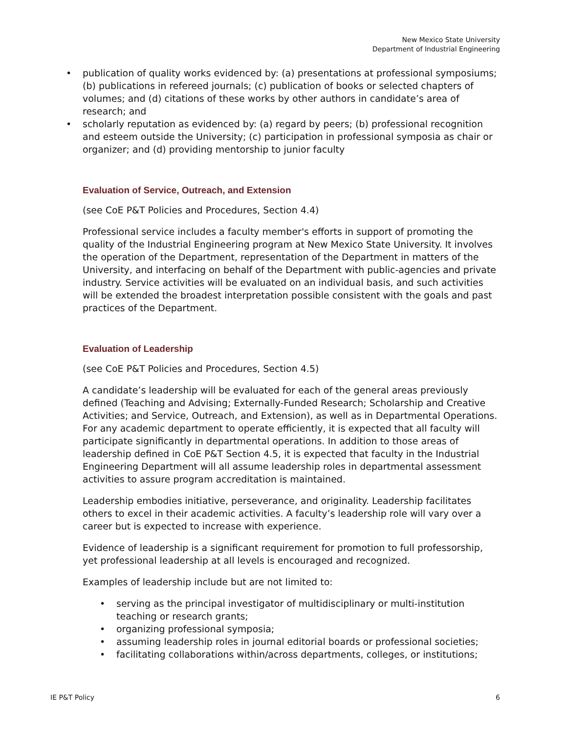New Mexico State University
Department of Industrial Engineering
• publication of quality works evidenced by: (a) presentations at professional symposiums; (b) publications in refereed journals; (c) publication of books or selected chapters of volumes; and (d) citations of these works by other authors in candidate’s area of research; and
• scholarly reputation as evidenced by: (a) regard by peers; (b) professional recognition and esteem outside the University; (c) participation in professional symposia as chair or organizer; and (d) providing mentorship to junior faculty
Evaluation of Service, Outreach, and Extension
(see CoE P&T Policies and Procedures, Section 4.4)
Professional service includes a faculty member's efforts in support of promoting the quality of the Industrial Engineering program at New Mexico State University. It involves the operation of the Department, representation of the Department in matters of the University, and interfacing on behalf of the Department with public-agencies and private industry. Service activities will be evaluated on an individual basis, and such activities will be extended the broadest interpretation possible consistent with the goals and past practices of the Department.
Evaluation of Leadership
(see CoE P&T Policies and Procedures, Section 4.5)
A candidate’s leadership will be evaluated for each of the general areas previously defined (Teaching and Advising; Externally-Funded Research; Scholarship and Creative Activities; and Service, Outreach, and Extension), as well as in Departmental Operations. For any academic department to operate efficiently, it is expected that all faculty will participate significantly in departmental operations. In addition to those areas of leadership defined in CoE P&T Section 4.5, it is expected that faculty in the Industrial Engineering Department will all assume leadership roles in departmental assessment activities to assure program accreditation is maintained.
Leadership embodies initiative, perseverance, and originality. Leadership facilitates others to excel in their academic activities. A faculty’s leadership role will vary over a career but is expected to increase with experience.
Evidence of leadership is a significant requirement for promotion to full professorship, yet professional leadership at all levels is encouraged and recognized.
Examples of leadership include but are not limited to:
• serving as the principal investigator of multidisciplinary or multi-institution teaching or research grants;
• organizing professional symposia;
• assuming leadership roles in journal editorial boards or professional societies;
• facilitating collaborations within/across departments, colleges, or institutions;
IE P&T Policy 6